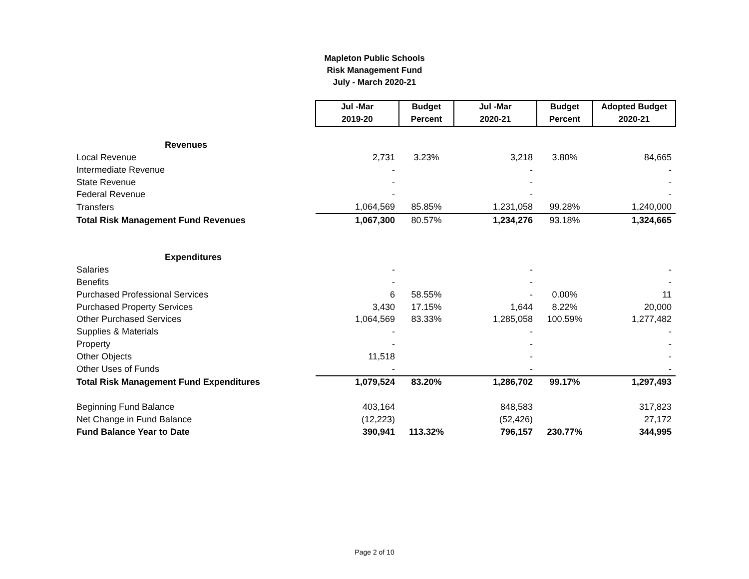Mapleton Public Schools
Risk Management Fund
July - March 2020-21
| | Jul -Mar | Budget | Jul -Mar | Budget | Adopted Budget |
| | 2019-20 | Percent | 2020-21 | Percent | 2020-21 |
| Revenues | | | | | |
| Local Revenue | 2,731 | 3.23% | 3,218 | 3.80% | 84,665 |
| Intermediate Revenue | - | | - | | - |
| State Revenue | - | | - | | - |
| Federal Revenue | - | | - | | - |
| Transfers | 1,064,569 | 85.85% | 1,231,058 | 99.28% | 1,240,000 |
| Total Risk Management Fund Revenues | 1,067,300 | 80.57% | 1,234,276 | 93.18% | 1,324,665 |
| Expenditures | | | | | |
| Salaries | - | | - | | - |
| Benefits | - | | - | | - |
| Purchased Professional Services | 6 | 58.55% | - | 0.00% | 11 |
| Purchased Property Services | 3,430 | 17.15% | 1,644 | 8.22% | 20,000 |
| Other Purchased Services | 1,064,569 | 83.33% | 1,285,058 | 100.59% | 1,277,482 |
| Supplies & Materials | - | | - | | - |
| Property | - | | - | | - |
| Other Objects | 11,518 | | - | | - |
| Other Uses of Funds | - | | - | | - |
| Total Risk Management Fund Expenditures | 1,079,524 | 83.20% | 1,286,702 | 99.17% | 1,297,493 |
| Beginning Fund Balance | 403,164 | | 848,583 | | 317,823 |
| Net Change in Fund Balance | (12,223) | | (52,426) | | 27,172 |
| Fund Balance Year to Date | 390,941 | 113.32% | 796,157 | 230.77% | 344,995 |
Page 2 of 10